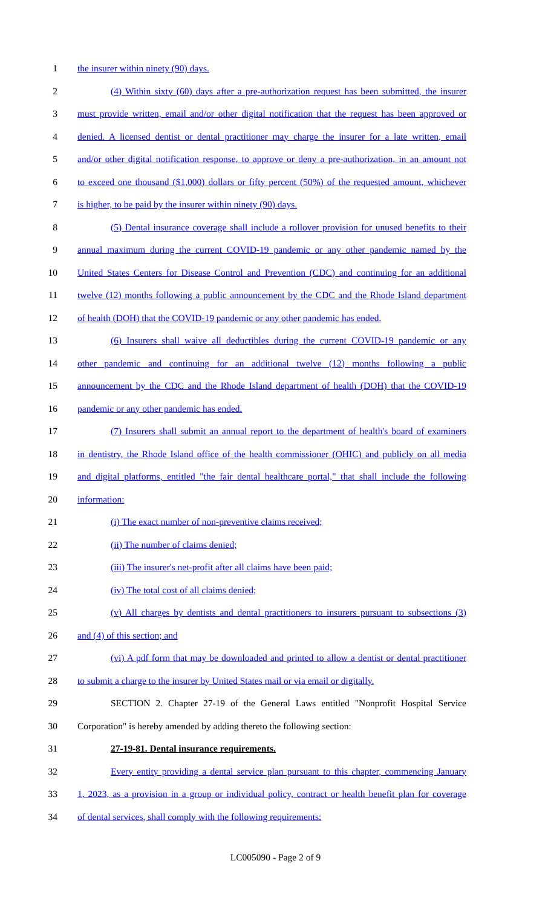1 the insurer within ninety (90) days.
2 (4) Within sixty (60) days after a pre-authorization request has been submitted, the insurer
3 must provide written, email and/or other digital notification that the request has been approved or
4 denied. A licensed dentist or dental practitioner may charge the insurer for a late written, email
5 and/or other digital notification response, to approve or deny a pre-authorization, in an amount not
6 to exceed one thousand ($1,000) dollars or fifty percent (50%) of the requested amount, whichever
7 is higher, to be paid by the insurer within ninety (90) days.
8 (5) Dental insurance coverage shall include a rollover provision for unused benefits to their
9 annual maximum during the current COVID-19 pandemic or any other pandemic named by the
10 United States Centers for Disease Control and Prevention (CDC) and continuing for an additional
11 twelve (12) months following a public announcement by the CDC and the Rhode Island department
12 of health (DOH) that the COVID-19 pandemic or any other pandemic has ended.
13 (6) Insurers shall waive all deductibles during the current COVID-19 pandemic or any
14 other pandemic and continuing for an additional twelve (12) months following a public
15 announcement by the CDC and the Rhode Island department of health (DOH) that the COVID-19
16 pandemic or any other pandemic has ended.
17 (7) Insurers shall submit an annual report to the department of health's board of examiners
18 in dentistry, the Rhode Island office of the health commissioner (OHIC) and publicly on all media
19 and digital platforms, entitled "the fair dental healthcare portal," that shall include the following
20 information:
21 (i) The exact number of non-preventive claims received;
22 (ii) The number of claims denied;
23 (iii) The insurer's net-profit after all claims have been paid;
24 (iv) The total cost of all claims denied;
25 (v) All charges by dentists and dental practitioners to insurers pursuant to subsections (3)
26 and (4) of this section; and
27 (vi) A pdf form that may be downloaded and printed to allow a dentist or dental practitioner
28 to submit a charge to the insurer by United States mail or via email or digitally.
29 SECTION 2. Chapter 27-19 of the General Laws entitled "Nonprofit Hospital Service
30 Corporation" is hereby amended by adding thereto the following section:
31 27-19-81. Dental insurance requirements.
32 Every entity providing a dental service plan pursuant to this chapter, commencing January
33 1, 2023, as a provision in a group or individual policy, contract or health benefit plan for coverage
34 of dental services, shall comply with the following requirements:
LC005090 - Page 2 of 9